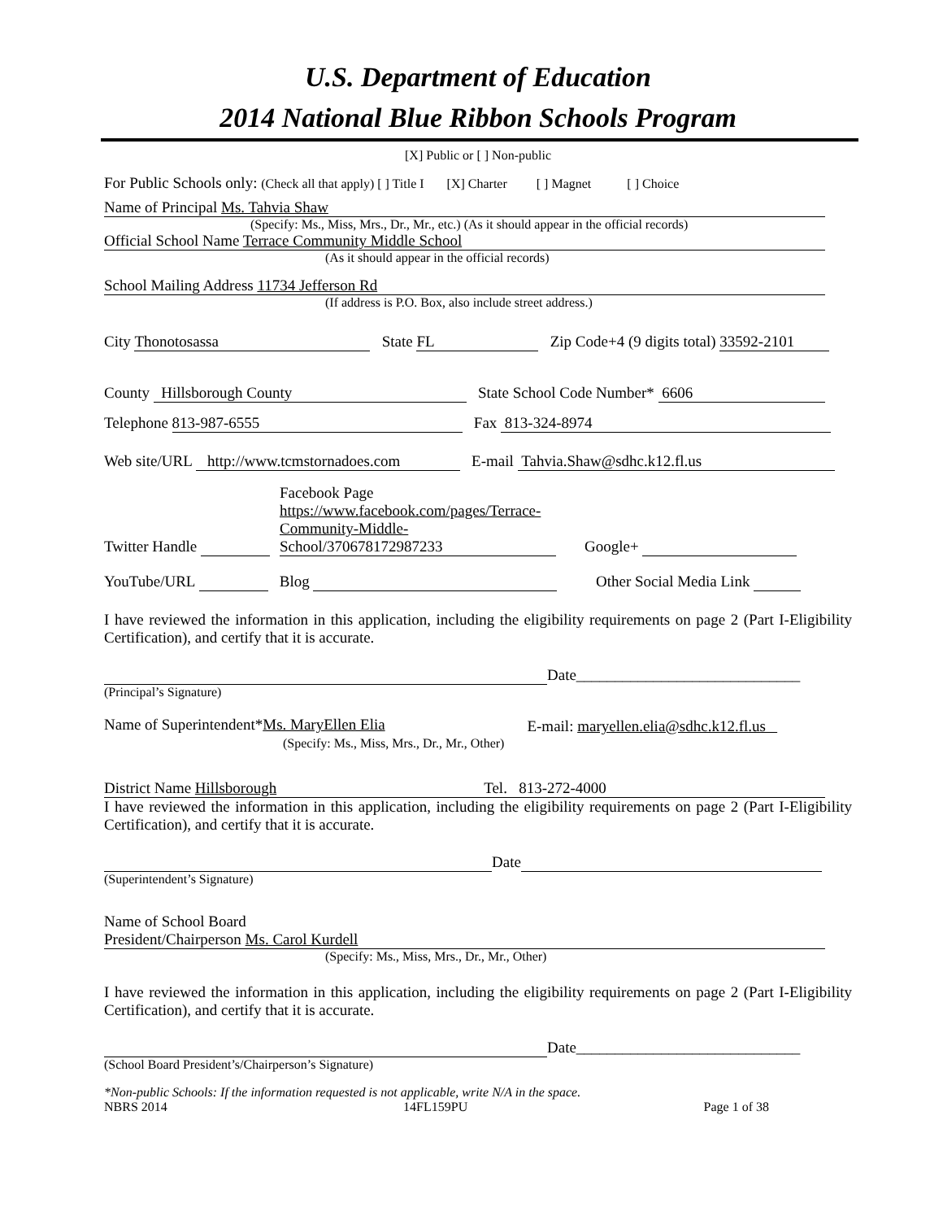U.S. Department of Education
2014 National Blue Ribbon Schools Program
[X] Public or [ ] Non-public
For Public Schools only: (Check all that apply) [ ] Title I [X] Charter [ ] Magnet [ ] Choice
Name of Principal Ms. Tahvia Shaw
(Specify: Ms., Miss, Mrs., Dr., Mr., etc.) (As it should appear in the official records)
Official School Name Terrace Community Middle School
(As it should appear in the official records)
School Mailing Address 11734 Jefferson Rd
(If address is P.O. Box, also include street address.)
City Thonotosassa State FL Zip Code+4 (9 digits total) 33592-2101
County Hillsborough County State School Code Number* 6606
Telephone 813-987-6555 Fax 813-324-8974
Web site/URL http://www.tcmstornadoes.com E-mail Tahvia.Shaw@sdhc.k12.fl.us
Twitter Handle Facebook Page
https://www.facebook.com/pages/Terrace-
Community-Middle-
School/370678172987233 Google+
YouTube/URL Blog Other Social Media Link
I have reviewed the information in this application, including the eligibility requirements on page 2 (Part I-Eligibility Certification), and certify that it is accurate.
Date_____________________________
(Principal’s Signature)
Name of Superintendent*Ms. MaryEllen Elia
(Specify: Ms., Miss, Mrs., Dr., Mr., Other) E-mail: maryellen.elia@sdhc.k12.fl.us
District Name Hillsborough Tel. 813-272-4000
I have reviewed the information in this application, including the eligibility requirements on page 2 (Part I-Eligibility Certification), and certify that it is accurate.
Date
(Superintendent’s Signature)
Name of School Board
President/Chairperson Ms. Carol Kurdell
(Specify: Ms., Miss, Mrs., Dr., Mr., Other)
I have reviewed the information in this application, including the eligibility requirements on page 2 (Part I-Eligibility Certification), and certify that it is accurate.
Date_____________________________
(School Board President’s/Chairperson’s Signature)
*Non-public Schools: If the information requested is not applicable, write N/A in the space.
NBRS 2014 14FL159PU Page 1 of 38